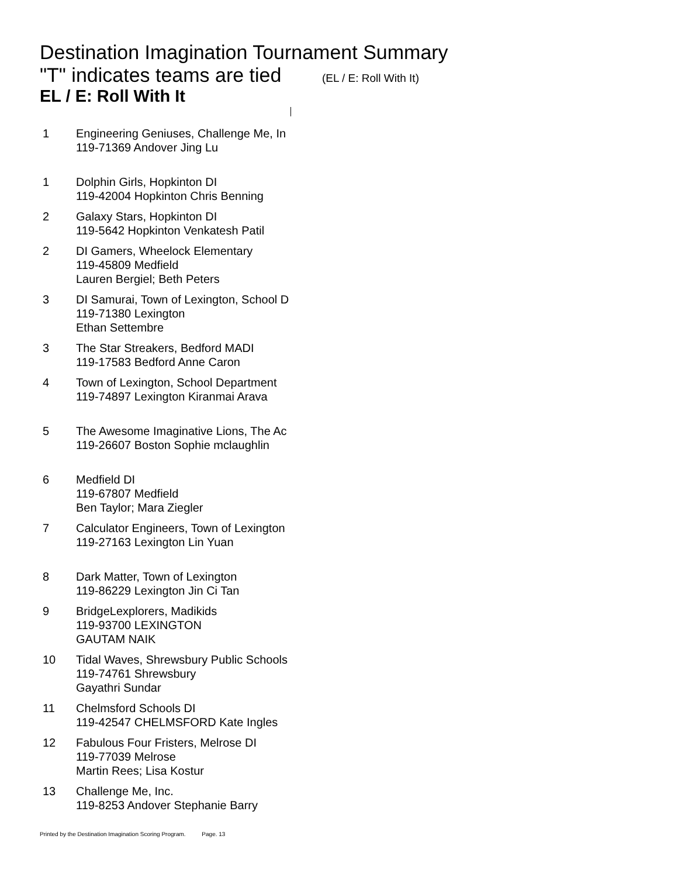Destination Imagination Tournament Summary
"T" indicates teams are tied (EL / E: Roll With It)
EL / E: Roll With It
| 1 | Engineering Geniuses, Challenge Me, In 119-71369 Andover Jing Lu |
| 1 | Dolphin Girls, Hopkinton DI 119-42004 Hopkinton Chris Benning |
| 2 | Galaxy Stars, Hopkinton DI 119-5642 Hopkinton Venkatesh Patil |
| 2 | DI Gamers, Wheelock Elementary 119-45809 Medfield Lauren Bergiel; Beth Peters |
| 3 | DI Samurai, Town of Lexington, School D 119-71380 Lexington Ethan Settembre |
| 3 | The Star Streakers, Bedford MADI 119-17583 Bedford Anne Caron |
| 4 | Town of Lexington, School Department 119-74897 Lexington Kiranmai Arava |
| 5 | The Awesome Imaginative Lions, The Ac 119-26607 Boston Sophie mclaughlin |
| 6 | Medfield DI 119-67807 Medfield Ben Taylor; Mara Ziegler |
| 7 | Calculator Engineers, Town of Lexington 119-27163 Lexington Lin Yuan |
| 8 | Dark Matter, Town of Lexington 119-86229 Lexington Jin Ci Tan |
| 9 | BridgeLexplorers, Madikids 119-93700 LEXINGTON GAUTAM NAIK |
| 10 | Tidal Waves, Shrewsbury Public Schools 119-74761 Shrewsbury Gayathri Sundar |
| 11 | Chelmsford Schools DI 119-42547 CHELMSFORD Kate Ingles |
| 12 | Fabulous Four Fristers, Melrose DI 119-77039 Melrose Martin Rees; Lisa Kostur |
| 13 | Challenge Me, Inc. 119-8253 Andover Stephanie Barry |
Printed by the Destination Imagination Scoring Program. Page. 13